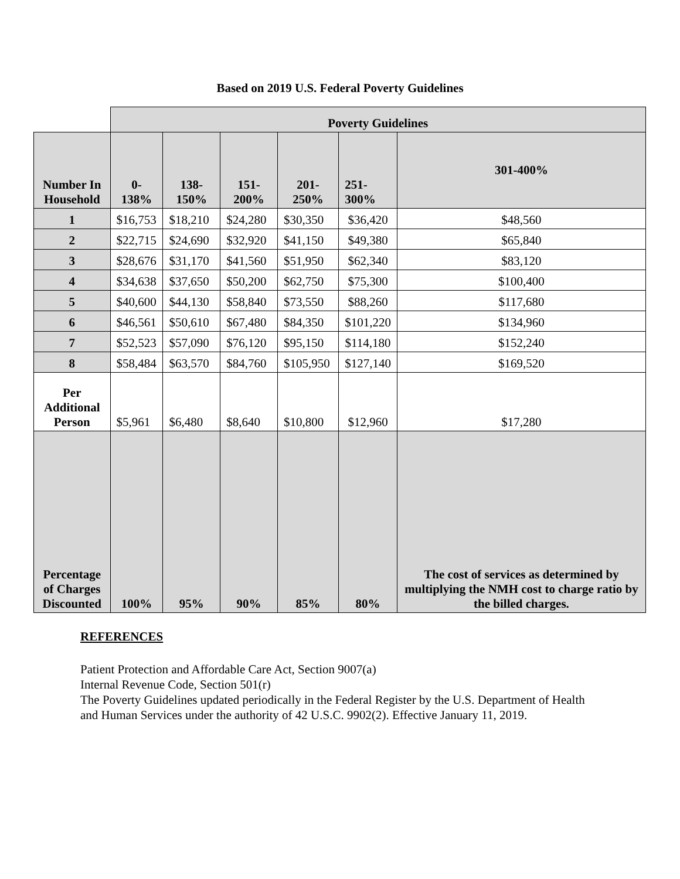Based on 2019 U.S. Federal Poverty Guidelines
| | Poverty Guidelines | | | | | |
| --- | --- | --- | --- | --- | --- | --- |
| Number In Household | 0-138% | 138-150% | 151-200% | 201-250% | 251- 300% | 301-400% |
| 1 | $16,753 | $18,210 | $24,280 | $30,350 | $36,420 | $48,560 |
| 2 | $22,715 | $24,690 | $32,920 | $41,150 | $49,380 | $65,840 |
| 3 | $28,676 | $31,170 | $41,560 | $51,950 | $62,340 | $83,120 |
| 4 | $34,638 | $37,650 | $50,200 | $62,750 | $75,300 | $100,400 |
| 5 | $40,600 | $44,130 | $58,840 | $73,550 | $88,260 | $117,680 |
| 6 | $46,561 | $50,610 | $67,480 | $84,350 | $101,220 | $134,960 |
| 7 | $52,523 | $57,090 | $76,120 | $95,150 | $114,180 | $152,240 |
| 8 | $58,484 | $63,570 | $84,760 | $105,950 | $127,140 | $169,520 |
| Per Additional Person | $5,961 | $6,480 | $8,640 | $10,800 | $12,960 | $17,280 |
| Percentage of Charges Discounted | 100% | 95% | 90% | 85% | 80% | The cost of services as determined by multiplying the NMH cost to charge ratio by the billed charges. |
REFERENCES
Patient Protection and Affordable Care Act, Section 9007(a)
Internal Revenue Code, Section 501(r)
The Poverty Guidelines updated periodically in the Federal Register by the U.S. Department of Health and Human Services under the authority of 42 U.S.C. 9902(2). Effective January 11, 2019.